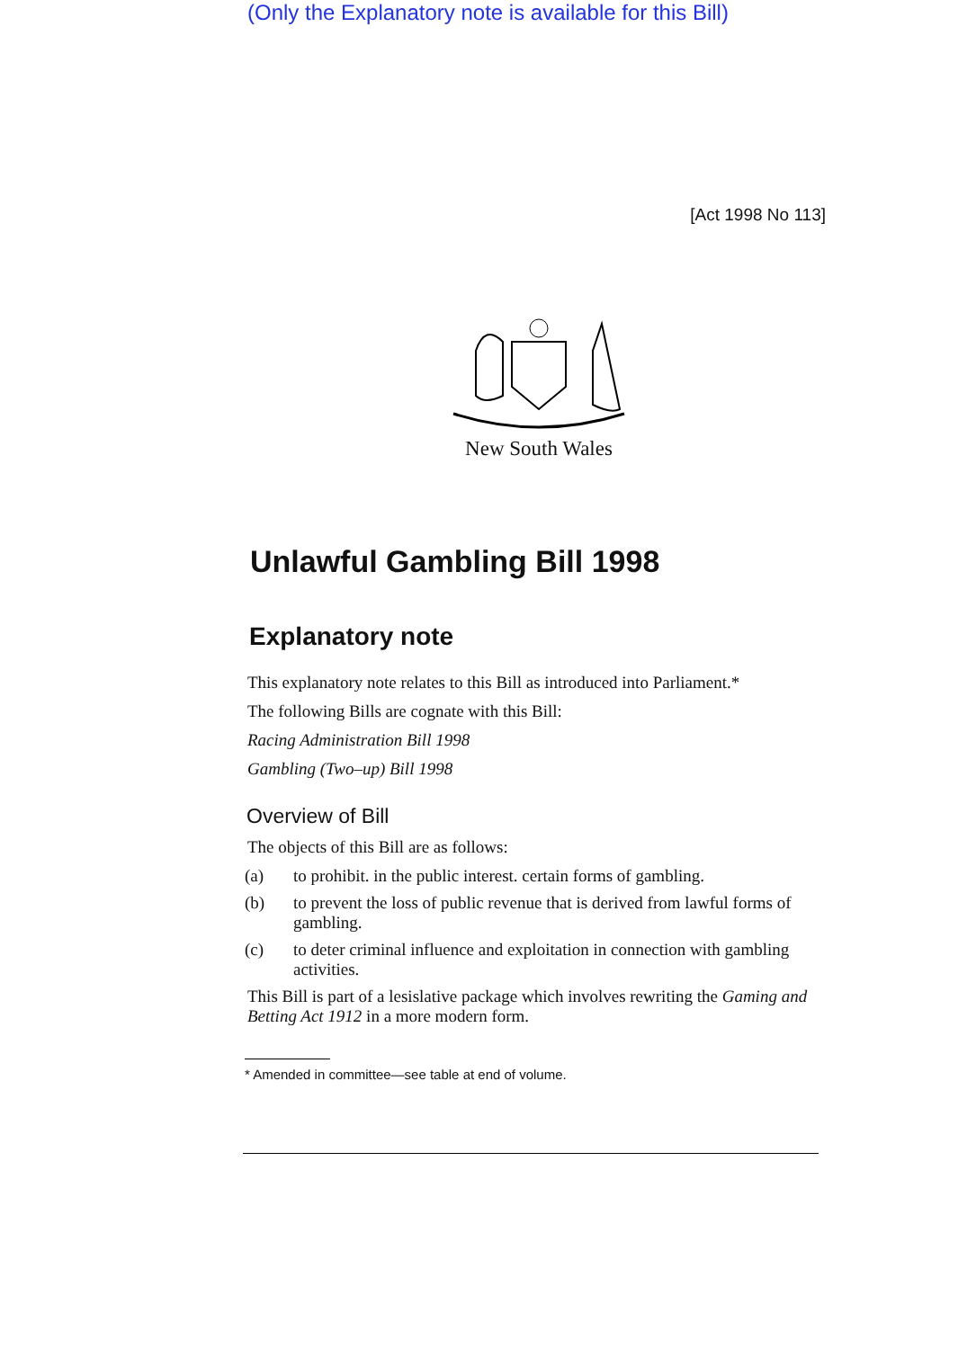(Only the Explanatory note is available for this Bill)
[Act 1998 No 113]
New South Wales
Unlawful Gambling Bill 1998
Explanatory note
This explanatory note relates to this Bill as introduced into Parliament.*
The following Bills are cognate with this Bill:
Racing Administration Bill 1998
Gambling (Two–up) Bill 1998
Overview of Bill
The objects of this Bill are as follows:
(a) to prohibit. in the public interest. certain forms of gambling.
(b) to prevent the loss of public revenue that is derived from lawful forms of gambling.
(c) to deter criminal influence and exploitation in connection with gambling activities.
This Bill is part of a lesislative package which involves rewriting the Gaming and Betting Act 1912 in a more modern form.
* Amended in committee—see table at end of volume.